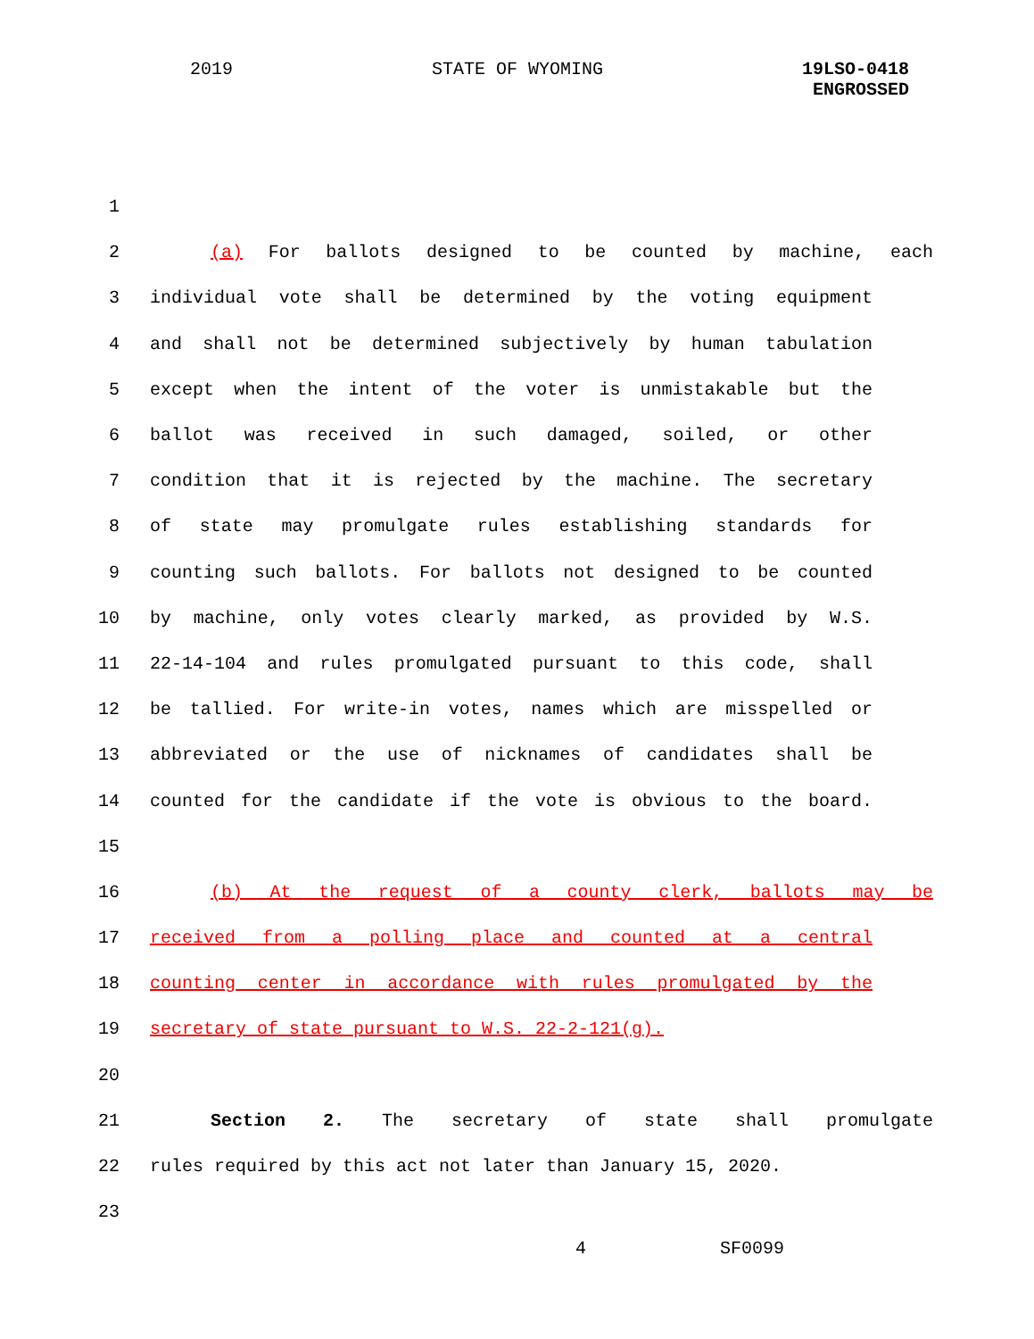2019 STATE OF WYOMING 19LSO-0418
ENGROSSED
1
2 (a) For ballots designed to be counted by machine, each
3 individual vote shall be determined by the voting equipment
4 and shall not be determined subjectively by human tabulation
5 except when the intent of the voter is unmistakable but the
6 ballot was received in such damaged, soiled, or other
7 condition that it is rejected by the machine. The secretary
8 of state may promulgate rules establishing standards for
9 counting such ballots. For ballots not designed to be counted
10 by machine, only votes clearly marked, as provided by W.S.
11 22-14-104 and rules promulgated pursuant to this code, shall
12 be tallied. For write-in votes, names which are misspelled or
13 abbreviated or the use of nicknames of candidates shall be
14 counted for the candidate if the vote is obvious to the board.
15
16 (b) At the request of a county clerk, ballots may be
17 received from a polling place and counted at a central
18 counting center in accordance with rules promulgated by the
19 secretary of state pursuant to W.S. 22-2-121(g).
20
21 Section 2. The secretary of state shall promulgate
22 rules required by this act not later than January 15, 2020.
23
4 SF0099